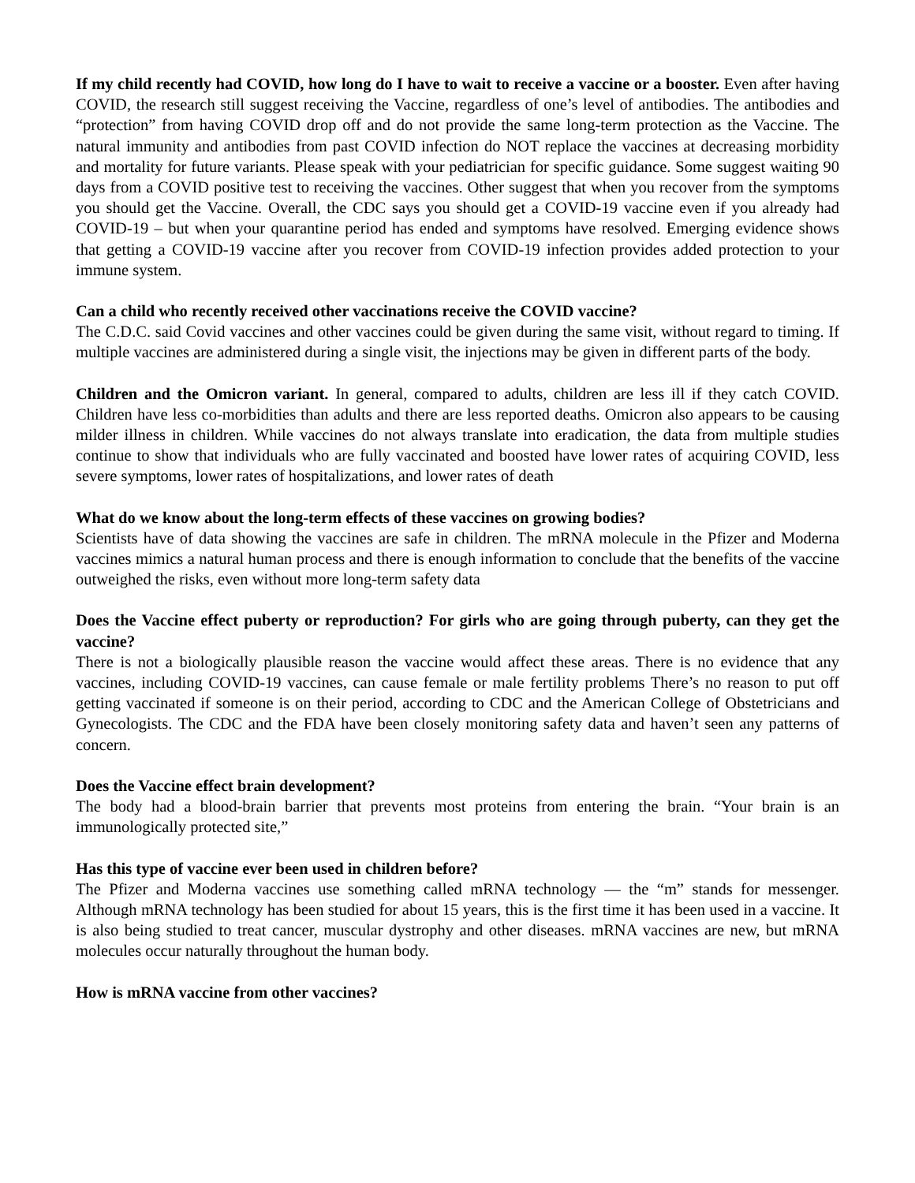If my child recently had COVID, how long do I have to wait to receive a vaccine or a booster. Even after having COVID, the research still suggest receiving the Vaccine, regardless of one’s level of antibodies. The antibodies and “protection” from having COVID drop off and do not provide the same long-term protection as the Vaccine. The natural immunity and antibodies from past COVID infection do NOT replace the vaccines at decreasing morbidity and mortality for future variants. Please speak with your pediatrician for specific guidance. Some suggest waiting 90 days from a COVID positive test to receiving the vaccines. Other suggest that when you recover from the symptoms you should get the Vaccine. Overall, the CDC says you should get a COVID-19 vaccine even if you already had COVID-19 – but when your quarantine period has ended and symptoms have resolved. Emerging evidence shows that getting a COVID-19 vaccine after you recover from COVID-19 infection provides added protection to your immune system.
Can a child who recently received other vaccinations receive the COVID vaccine?
The C.D.C. said Covid vaccines and other vaccines could be given during the same visit, without regard to timing. If multiple vaccines are administered during a single visit, the injections may be given in different parts of the body.
Children and the Omicron variant. In general, compared to adults, children are less ill if they catch COVID. Children have less co-morbidities than adults and there are less reported deaths. Omicron also appears to be causing milder illness in children. While vaccines do not always translate into eradication, the data from multiple studies continue to show that individuals who are fully vaccinated and boosted have lower rates of acquiring COVID, less severe symptoms, lower rates of hospitalizations, and lower rates of death
What do we know about the long-term effects of these vaccines on growing bodies?
Scientists have of data showing the vaccines are safe in children. The mRNA molecule in the Pfizer and Moderna vaccines mimics a natural human process and there is enough information to conclude that the benefits of the vaccine outweighed the risks, even without more long-term safety data
Does the Vaccine effect puberty or reproduction? For girls who are going through puberty, can they get the vaccine?
There is not a biologically plausible reason the vaccine would affect these areas. There is no evidence that any vaccines, including COVID-19 vaccines, can cause female or male fertility problems There’s no reason to put off getting vaccinated if someone is on their period, according to CDC and the American College of Obstetricians and Gynecologists. The CDC and the FDA have been closely monitoring safety data and haven’t seen any patterns of concern.
Does the Vaccine effect brain development?
The body had a blood-brain barrier that prevents most proteins from entering the brain. “Your brain is an immunologically protected site,”
Has this type of vaccine ever been used in children before?
The Pfizer and Moderna vaccines use something called mRNA technology — the “m” stands for messenger. Although mRNA technology has been studied for about 15 years, this is the first time it has been used in a vaccine. It is also being studied to treat cancer, muscular dystrophy and other diseases. mRNA vaccines are new, but mRNA molecules occur naturally throughout the human body.
How is mRNA vaccine from other vaccines?